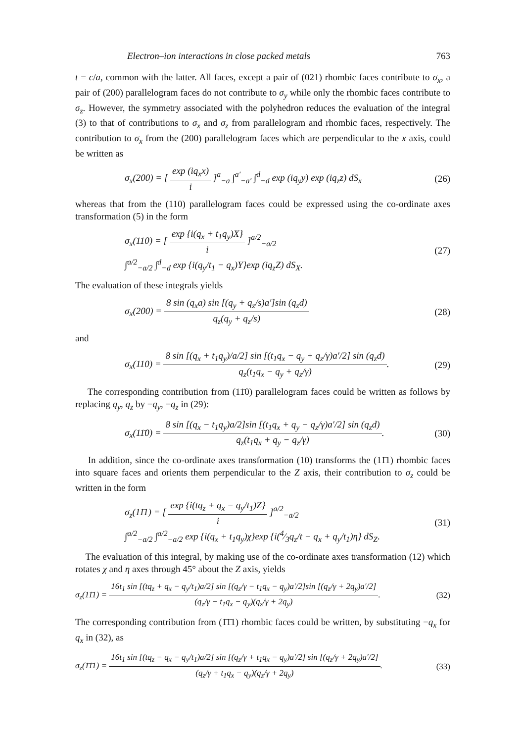Electron–ion interactions in close packed metals 763
t = c/a, common with the latter. All faces, except a pair of (021) rhombic faces contribute to σ<sub>x</sub>, a pair of (200) parallelogram faces do not contribute to σ<sub>y</sub> while only the rhombic faces contribute to σ<sub>z</sub>. However, the symmetry associated with the polyhedron reduces the evaluation of the integral (3) to that of contributions to σ<sub>x</sub> and σ<sub>z</sub> from parallelogram and rhombic faces, respectively. The contribution to σ<sub>x</sub> from the (200) parallelogram faces which are perpendicular to the x axis, could be written as
σ<sub>x</sub>(200) = [ exp (iq<sub>x</sub>x) i ]<sup>a</sup><sub>−a</sub> ∫<sup>a′</sup><sub>−a′</sub> ∫<sup>d</sup><sub>−d</sub> exp (iq<sub>y</sub>y) exp (iq<sub>z</sub>z) dS<sub>x</sub> (26)
whereas that from the (110) parallelogram faces could be expressed using the co-ordinate axes transformation (5) in the form
σ<sub>x</sub>(110) = [ exp {i(q<sub>x</sub> + t<sub>1</sub>q<sub>y</sub>)X} i ]<sup>a/2</sup><sub>−a/2</sub>
∫<sup>a/2</sup><sub>−a/2</sub> ∫<sup>d</sup><sub>−d</sub> exp {i(q<sub>y</sub>/t<sub>1</sub> − q<sub>x</sub>)Y}exp (iq<sub>z</sub>Z) dS<sub>X</sub>. (27)
The evaluation of these integrals yields
σ<sub>x</sub>(200) = 8 sin (q<sub>x</sub>a) sin [(q<sub>y</sub> + q<sub>z</sub>/s)a′]sin (q<sub>z</sub>d) q<sub>z</sub>(q<sub>y</sub> + q<sub>z</sub>/s) (28)
and
σ<sub>x</sub>(110) = 8 sin [(q<sub>x</sub> + t<sub>1</sub>q<sub>y</sub>)/a/2] sin [(t<sub>1</sub>q<sub>x</sub> − q<sub>y</sub> + q<sub>z</sub>/γ)a′/2] sin (q<sub>z</sub>d) q<sub>z</sub>(t<sub>1</sub>q<sub>x</sub> − q<sub>y</sub> + q<sub>z</sub>/γ). (29)
The corresponding contribution from (11̄0) parallelogram faces could be written as follows by replacing q<sub>y</sub>, q<sub>z</sub> by −q<sub>y</sub>, −q<sub>z</sub> in (29):
σ<sub>x</sub>(11̄0) = 8 sin [(q<sub>x</sub> − t<sub>1</sub>q<sub>y</sub>)a/2]sin [(t<sub>1</sub>q<sub>x</sub> + q<sub>y</sub> − q<sub>z</sub>/γ)a′/2] sin (q<sub>z</sub>d) q<sub>z</sub>(t<sub>1</sub>q<sub>x</sub> + q<sub>y</sub> − q<sub>z</sub>/γ). (30)
In addition, since the co-ordinate axes transformation (10) transforms the (11̄1) rhombic faces into square faces and orients them perpendicular to the Z axis, their contribution to σ<sub>z</sub> could be written in the form
σ<sub>z</sub>(11̄1) = [ exp {i(tq<sub>z</sub> + q<sub>x</sub> − q<sub>y</sub>/t<sub>1</sub>)Z} i ]<sup>a/2</sup><sub>−a/2</sub>
∫<sup>a/2</sup><sub>−a/2</sub> ∫<sup>a/2</sup><sub>−a/2</sub> exp {i(q<sub>x</sub> + t<sub>1</sub>q<sub>y</sub>)χ}exp {i(4⁄3q<sub>z</sub>/t − q<sub>x</sub> + q<sub>y</sub>/t<sub>1</sub>)η} dS<sub>Z</sub>. (31)
The evaluation of this integral, by making use of the co-ordinate axes transformation (12) which rotates χ and η axes through 45° about the Z axis, yields
σ<sub>z</sub>(11̄1) = 16t<sub>1</sub> sin [(tq<sub>z</sub> + q<sub>x</sub> − q<sub>y</sub>/t<sub>1</sub>)a/2] sin [(q<sub>z</sub>/γ − t<sub>1</sub>q<sub>x</sub> − q<sub>y</sub>)a′/2]sin [(q<sub>z</sub>/γ + 2q<sub>y</sub>)a′/2] (q<sub>z</sub>/γ − t<sub>1</sub>q<sub>x</sub> − q<sub>y</sub>)(q<sub>z</sub>/γ + 2q<sub>y</sub>). (32)
The corresponding contribution from (1̄1̄1) rhombic faces could be written, by substituting −q<sub>x</sub> for q<sub>x</sub> in (32), as
σ<sub>z</sub>(1̄1̄1) = 16t<sub>1</sub> sin [(tq<sub>z</sub> − q<sub>x</sub> − q<sub>y</sub>/t<sub>1</sub>)a/2] sin [(q<sub>z</sub>/γ + t<sub>1</sub>q<sub>x</sub> − q<sub>y</sub>)a′/2] sin [(q<sub>z</sub>/γ + 2q<sub>y</sub>)a′/2] (q<sub>z</sub>/γ + t<sub>1</sub>q<sub>x</sub> − q<sub>y</sub>)(q<sub>z</sub>/γ + 2q<sub>y</sub>). (33)